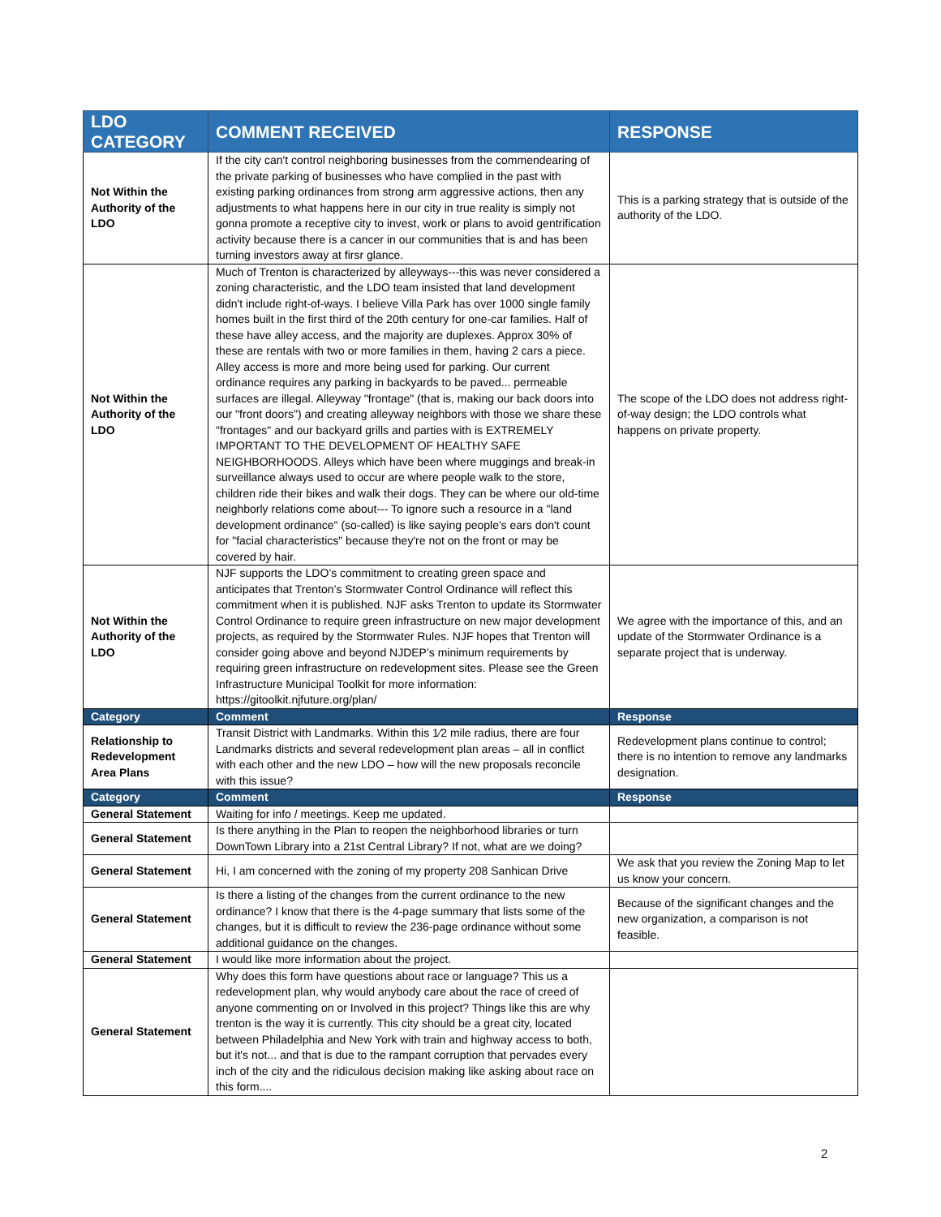| LDO CATEGORY | COMMENT RECEIVED | RESPONSE |
| --- | --- | --- |
| Not Within the Authority of the LDO | If the city can't control neighboring businesses from the commendearing of the private parking of businesses who have complied in the past with existing parking ordinances from strong arm aggressive actions, then any adjustments to what happens here in our city in true reality is simply not gonna promote a receptive city to invest, work or plans to avoid gentrification activity because there is a cancer in our communities that is and has been turning investors away at firsr glance. | This is a parking strategy that is outside of the authority of the LDO. |
| Not Within the Authority of the LDO | Much of Trenton is characterized by alleyways---this was never considered a zoning characteristic, and the LDO team insisted that land development didn't include right-of-ways. I believe Villa Park has over 1000 single family homes built in the first third of the 20th century for one-car families. Half of these have alley access, and the majority are duplexes. Approx 30% of these are rentals with two or more families in them, having 2 cars a piece. Alley access is more and more being used for parking. Our current ordinance requires any parking in backyards to be paved... permeable surfaces are illegal. Alleyway "frontage" (that is, making our back doors into our "front doors") and creating alleyway neighbors with those we share these "frontages" and our backyard grills and parties with is EXTREMELY IMPORTANT TO THE DEVELOPMENT OF HEALTHY SAFE NEIGHBORHOODS. Alleys which have been where muggings and break-in surveillance always used to occur are where people walk to the store, children ride their bikes and walk their dogs. They can be where our old-time neighborly relations come about--- To ignore such a resource in a "land development ordinance" (so-called) is like saying people's ears don't count for "facial characteristics" because they're not on the front or may be covered by hair. | The scope of the LDO does not address right-of-way design; the LDO controls what happens on private property. |
| Not Within the Authority of the LDO | NJF supports the LDO’s commitment to creating green space and anticipates that Trenton’s Stormwater Control Ordinance will reflect this commitment when it is published. NJF asks Trenton to update its Stormwater Control Ordinance to require green infrastructure on new major development projects, as required by the Stormwater Rules. NJF hopes that Trenton will consider going above and beyond NJDEP’s minimum requirements by requiring green infrastructure on redevelopment sites. Please see the Green Infrastructure Municipal Toolkit for more information: https://gitoolkit.njfuture.org/plan/ | We agree with the importance of this, and an update of the Stormwater Ordinance is a separate project that is underway. |
| Category | Comment | Response |
| Relationship to Redevelopment Area Plans | Transit District with Landmarks. Within this 1⁄2 mile radius, there are four Landmarks districts and several redevelopment plan areas – all in conflict with each other and the new LDO – how will the new proposals reconcile with this issue? | Redevelopment plans continue to control; there is no intention to remove any landmarks designation. |
| Category | Comment | Response |
| General Statement | Waiting for info / meetings. Keep me updated. | |
| General Statement | Is there anything in the Plan to reopen the neighborhood libraries or turn DownTown Library into a 21st Central Library? If not, what are we doing? | |
| General Statement | Hi, I am concerned with the zoning of my property 208 Sanhican Drive | We ask that you review the Zoning Map to let us know your concern. |
| General Statement | Is there a listing of the changes from the current ordinance to the new ordinance? I know that there is the 4-page summary that lists some of the changes, but it is difficult to review the 236-page ordinance without some additional guidance on the changes. | Because of the significant changes and the new organization, a comparison is not feasible. |
| General Statement | I would like more information about the project. | |
| General Statement | Why does this form have questions about race or language? This us a redevelopment plan, why would anybody care about the race of creed of anyone commenting on or Involved in this project? Things like this are why trenton is the way it is currently. This city should be a great city, located between Philadelphia and New York with train and highway access to both, but it's not... and that is due to the rampant corruption that pervades every inch of the city and the ridiculous decision making like asking about race on this form.... | |
2